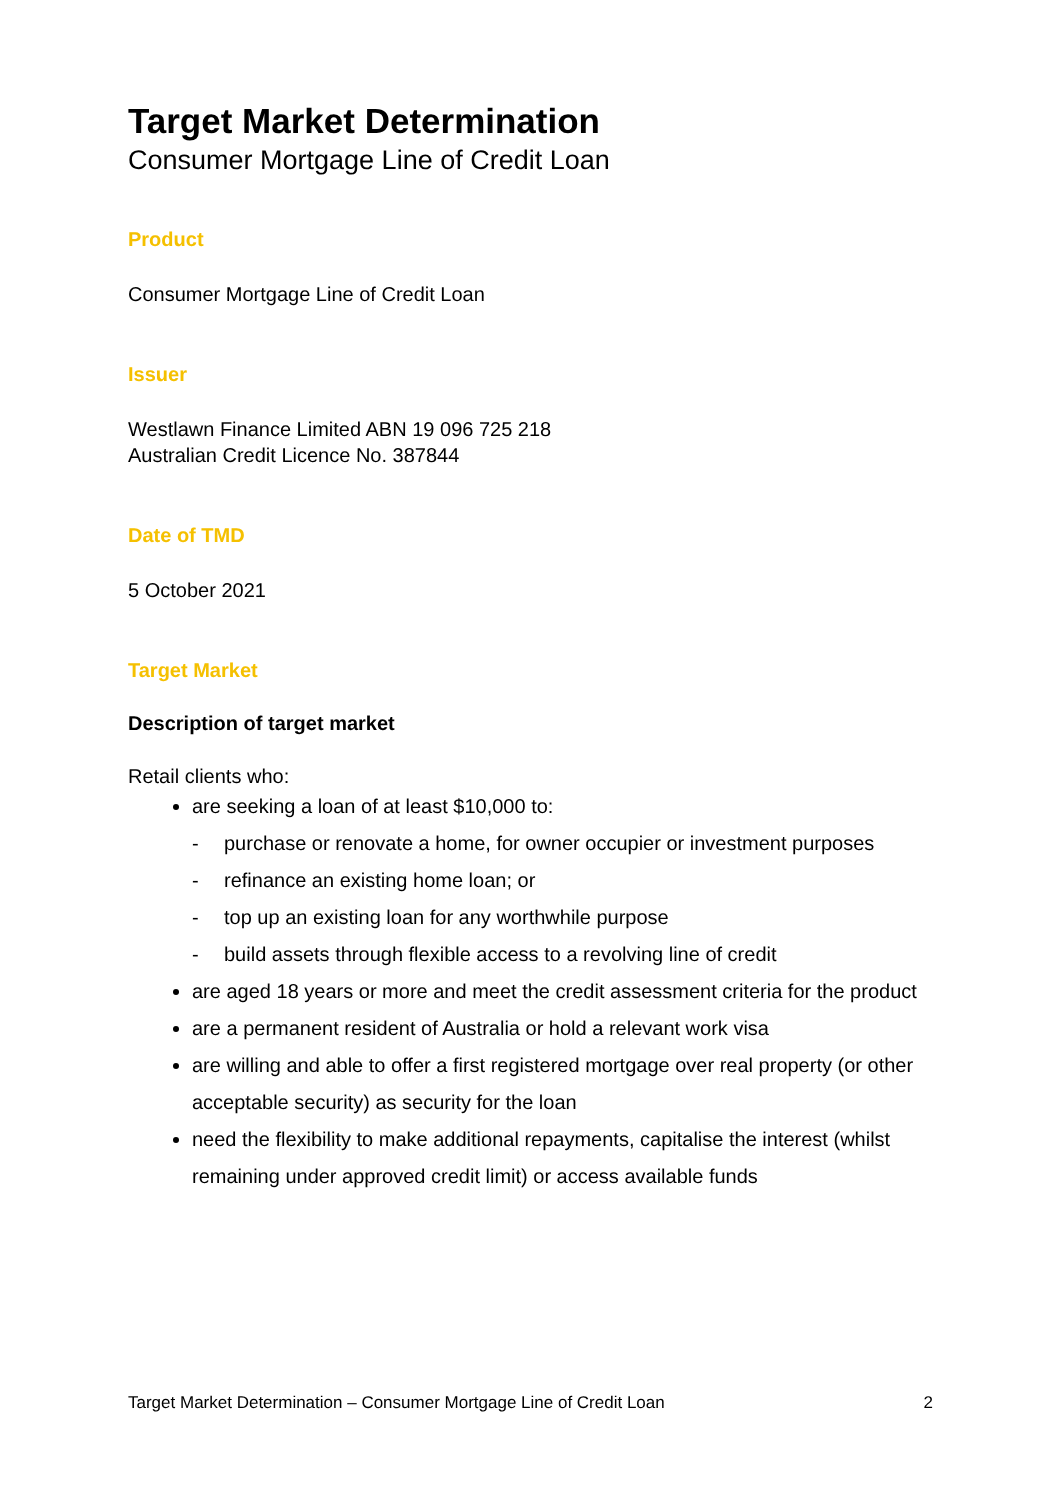Target Market Determination
Consumer Mortgage Line of Credit Loan
Product
Consumer Mortgage Line of Credit Loan
Issuer
Westlawn Finance Limited ABN 19 096 725 218
Australian Credit Licence No. 387844
Date of TMD
5 October 2021
Target Market
Description of target market
Retail clients who:
are seeking a loan of at least $10,000 to:
- purchase or renovate a home, for owner occupier or investment purposes
- refinance an existing home loan; or
- top up an existing loan for any worthwhile purpose
- build assets through flexible access to a revolving line of credit
are aged 18 years or more and meet the credit assessment criteria for the product
are a permanent resident of Australia or hold a relevant work visa
are willing and able to offer a first registered mortgage over real property (or other acceptable security) as security for the loan
need the flexibility to make additional repayments, capitalise the interest (whilst remaining under approved credit limit) or access available funds
Target Market Determination – Consumer Mortgage Line of Credit Loan 2